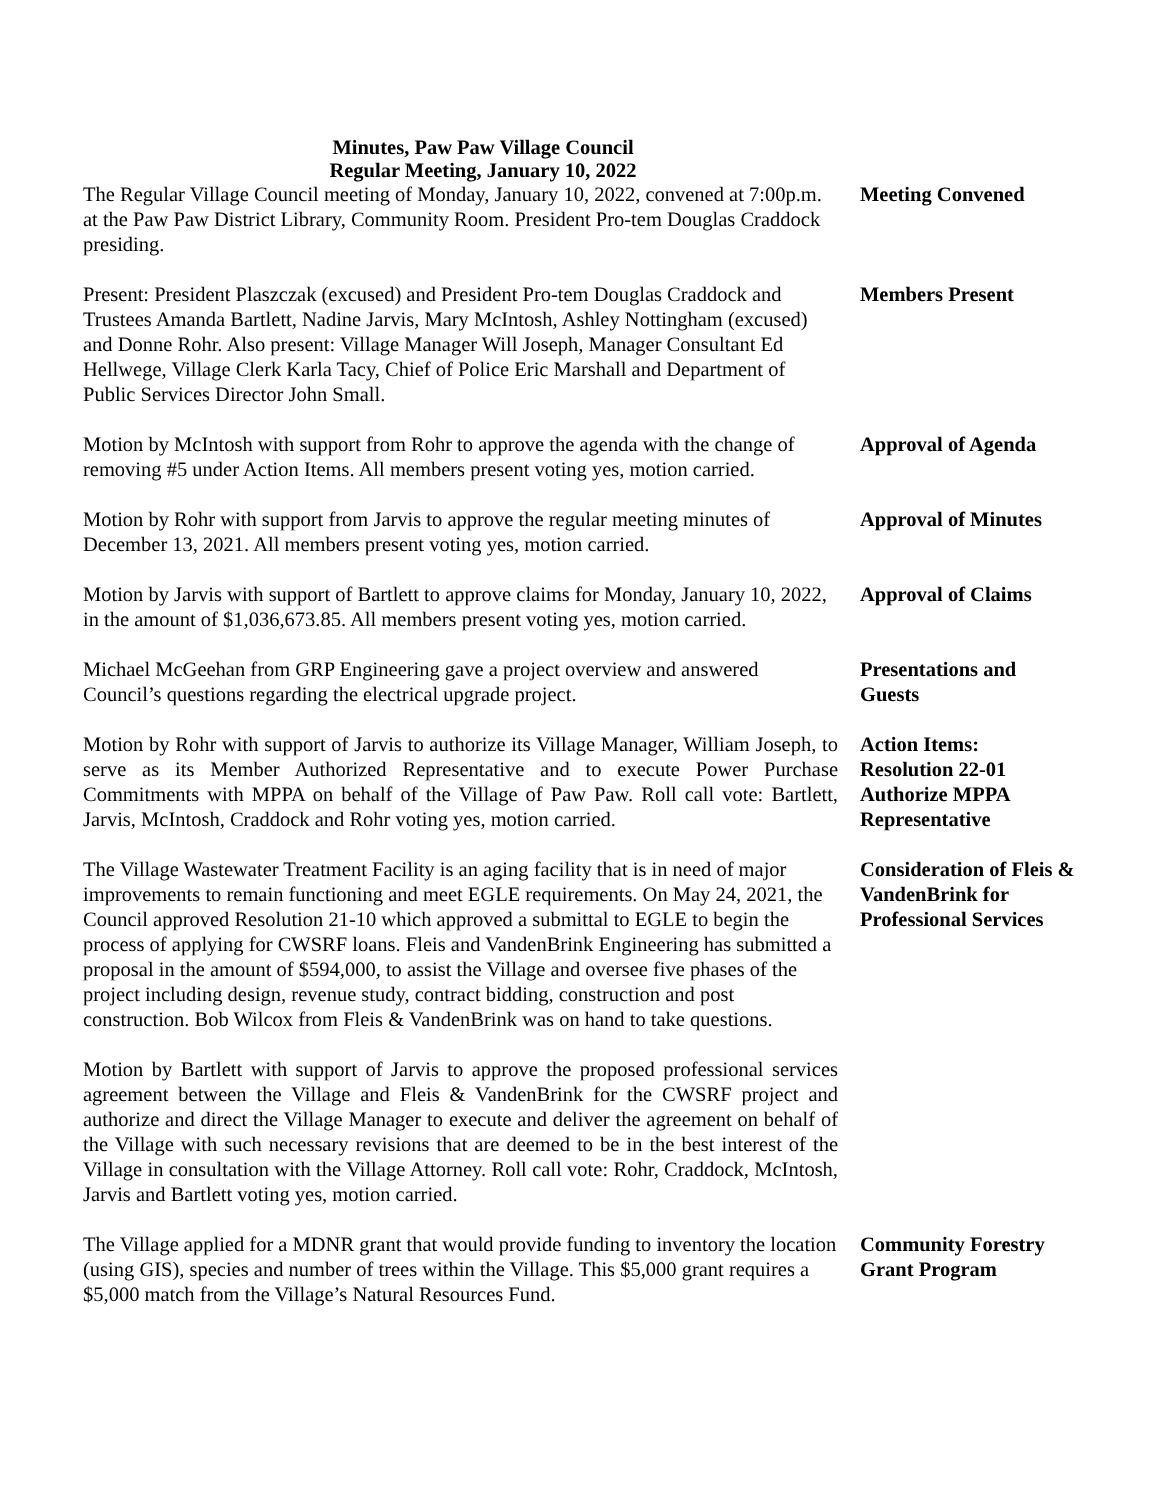Minutes, Paw Paw Village Council
Regular Meeting, January 10, 2022
The Regular Village Council meeting of Monday, January 10, 2022, convened at 7:00p.m. at the Paw Paw District Library, Community Room. President Pro-tem Douglas Craddock presiding.
Meeting Convened
Present: President Plaszczak (excused) and President Pro-tem Douglas Craddock and Trustees Amanda Bartlett, Nadine Jarvis, Mary McIntosh, Ashley Nottingham (excused) and Donne Rohr. Also present: Village Manager Will Joseph, Manager Consultant Ed Hellwege, Village Clerk Karla Tacy, Chief of Police Eric Marshall and Department of Public Services Director John Small.
Members Present
Motion by McIntosh with support from Rohr to approve the agenda with the change of removing #5 under Action Items. All members present voting yes, motion carried.
Approval of Agenda
Motion by Rohr with support from Jarvis to approve the regular meeting minutes of December 13, 2021. All members present voting yes, motion carried.
Approval of Minutes
Motion by Jarvis with support of Bartlett to approve claims for Monday, January 10, 2022, in the amount of $1,036,673.85. All members present voting yes, motion carried.
Approval of Claims
Michael McGeehan from GRP Engineering gave a project overview and answered Council’s questions regarding the electrical upgrade project.
Presentations and Guests
Motion by Rohr with support of Jarvis to authorize its Village Manager, William Joseph, to serve as its Member Authorized Representative and to execute Power Purchase Commitments with MPPA on behalf of the Village of Paw Paw. Roll call vote: Bartlett, Jarvis, McIntosh, Craddock and Rohr voting yes, motion carried.
Action Items:
Resolution 22-01
Authorize MPPA Representative
The Village Wastewater Treatment Facility is an aging facility that is in need of major improvements to remain functioning and meet EGLE requirements. On May 24, 2021, the Council approved Resolution 21-10 which approved a submittal to EGLE to begin the process of applying for CWSRF loans. Fleis and VandenBrink Engineering has submitted a proposal in the amount of $594,000, to assist the Village and oversee five phases of the project including design, revenue study, contract bidding, construction and post construction. Bob Wilcox from Fleis & VandenBrink was on hand to take questions.
Consideration of Fleis & VandenBrink for Professional Services
Motion by Bartlett with support of Jarvis to approve the proposed professional services agreement between the Village and Fleis & VandenBrink for the CWSRF project and authorize and direct the Village Manager to execute and deliver the agreement on behalf of the Village with such necessary revisions that are deemed to be in the best interest of the Village in consultation with the Village Attorney. Roll call vote: Rohr, Craddock, McIntosh, Jarvis and Bartlett voting yes, motion carried.
The Village applied for a MDNR grant that would provide funding to inventory the location (using GIS), species and number of trees within the Village. This $5,000 grant requires a $5,000 match from the Village’s Natural Resources Fund.
Community Forestry Grant Program